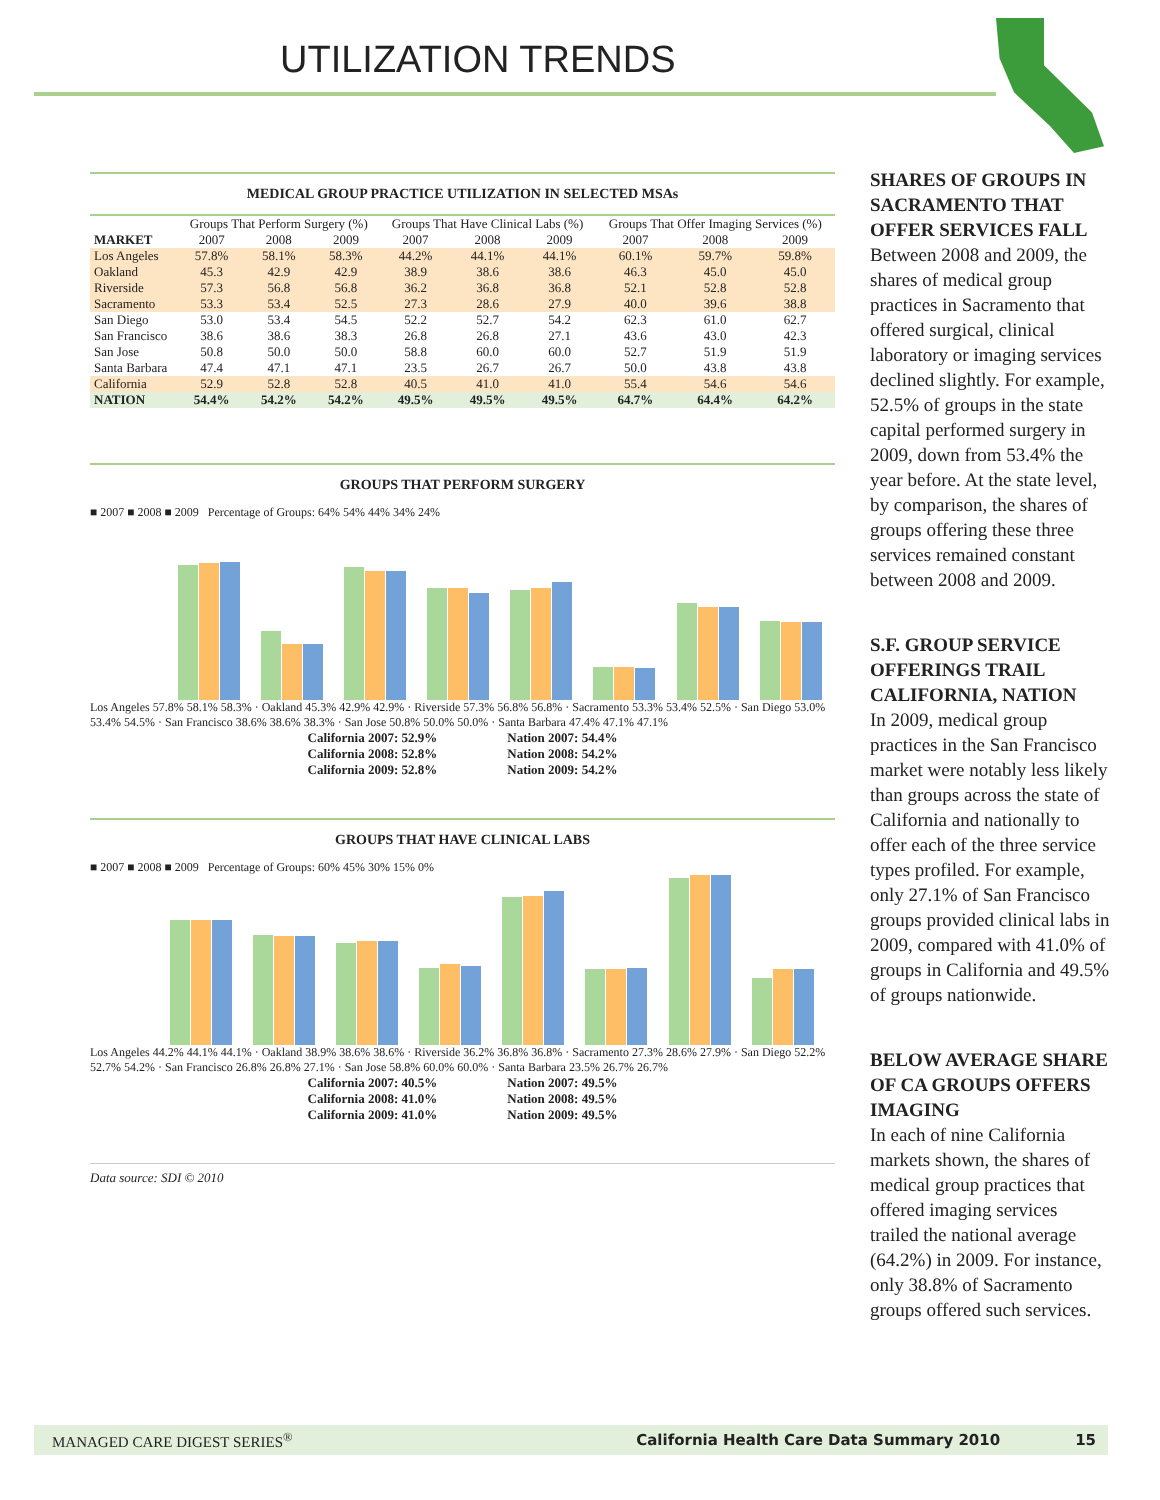UTILIZATION TRENDS
MEDICAL GROUP PRACTICE UTILIZATION IN SELECTED MSAs
| | Groups That Perform Surgery (%) | | | Groups That Have Clinical Labs (%) | | | Groups That Offer Imaging Services (%) | | |
| --- | --- | --- | --- | --- | --- | --- | --- | --- | --- |
| MARKET | 2007 | 2008 | 2009 | 2007 | 2008 | 2009 | 2007 | 2008 | 2009 |
| Los Angeles | 57.8% | 58.1% | 58.3% | 44.2% | 44.1% | 44.1% | 60.1% | 59.7% | 59.8% |
| Oakland | 45.3 | 42.9 | 42.9 | 38.9 | 38.6 | 38.6 | 46.3 | 45.0 | 45.0 |
| Riverside | 57.3 | 56.8 | 56.8 | 36.2 | 36.8 | 36.8 | 52.1 | 52.8 | 52.8 |
| Sacramento | 53.3 | 53.4 | 52.5 | 27.3 | 28.6 | 27.9 | 40.0 | 39.6 | 38.8 |
| San Diego | 53.0 | 53.4 | 54.5 | 52.2 | 52.7 | 54.2 | 62.3 | 61.0 | 62.7 |
| San Francisco | 38.6 | 38.6 | 38.3 | 26.8 | 26.8 | 27.1 | 43.6 | 43.0 | 42.3 |
| San Jose | 50.8 | 50.0 | 50.0 | 58.8 | 60.0 | 60.0 | 52.7 | 51.9 | 51.9 |
| Santa Barbara | 47.4 | 47.1 | 47.1 | 23.5 | 26.7 | 26.7 | 50.0 | 43.8 | 43.8 |
| California | 52.9 | 52.8 | 52.8 | 40.5 | 41.0 | 41.0 | 55.4 | 54.6 | 54.6 |
| NATION | 54.4% | 54.2% | 54.2% | 49.5% | 49.5% | 49.5% | 64.7% | 64.4% | 64.2% |
GROUPS THAT PERFORM SURGERY
■ 2007 ■ 2008 ■ 2009 Percentage of Groups: 64% 54% 44% 34% 24%
Los Angeles 57.8% 58.1% 58.3% · Oakland 45.3% 42.9% 42.9% · Riverside 57.3% 56.8% 56.8% · Sacramento 53.3% 53.4% 52.5% · San Diego 53.0% 53.4% 54.5% · San Francisco 38.6% 38.6% 38.3% · San Jose 50.8% 50.0% 50.0% · Santa Barbara 47.4% 47.1% 47.1%
California 2007: 52.9%
California 2008: 52.8%
California 2009: 52.8%
Nation 2007: 54.4%
Nation 2008: 54.2%
Nation 2009: 54.2%
GROUPS THAT HAVE CLINICAL LABS
■ 2007 ■ 2008 ■ 2009 Percentage of Groups: 60% 45% 30% 15% 0%
Los Angeles 44.2% 44.1% 44.1% · Oakland 38.9% 38.6% 38.6% · Riverside 36.2% 36.8% 36.8% · Sacramento 27.3% 28.6% 27.9% · San Diego 52.2% 52.7% 54.2% · San Francisco 26.8% 26.8% 27.1% · San Jose 58.8% 60.0% 60.0% · Santa Barbara 23.5% 26.7% 26.7%
California 2007: 40.5%
California 2008: 41.0%
California 2009: 41.0%
Nation 2007: 49.5%
Nation 2008: 49.5%
Nation 2009: 49.5%
Data source: SDI © 2010
SHARES OF GROUPS IN SACRAMENTO THAT OFFER SERVICES FALL
Between 2008 and 2009, the shares of medical group practices in Sacramento that offered surgical, clinical laboratory or imaging services declined slightly. For example, 52.5% of groups in the state capital performed surgery in 2009, down from 53.4% the year before. At the state level, by comparison, the shares of groups offering these three services remained constant between 2008 and 2009.
S.F. GROUP SERVICE OFFERINGS TRAIL CALIFORNIA, NATION
In 2009, medical group practices in the San Francisco market were notably less likely than groups across the state of California and nationally to offer each of the three service types profiled. For example, only 27.1% of San Francisco groups provided clinical labs in 2009, compared with 41.0% of groups in California and 49.5% of groups nationwide.
BELOW AVERAGE SHARE OF CA GROUPS OFFERS IMAGING
In each of nine California markets shown, the shares of medical group practices that offered imaging services trailed the national average (64.2%) in 2009. For instance, only 38.8% of Sacramento groups offered such services.
MANAGED CARE DIGEST SERIES<sup>®</sup> California Health Care Data Summary 2010 15